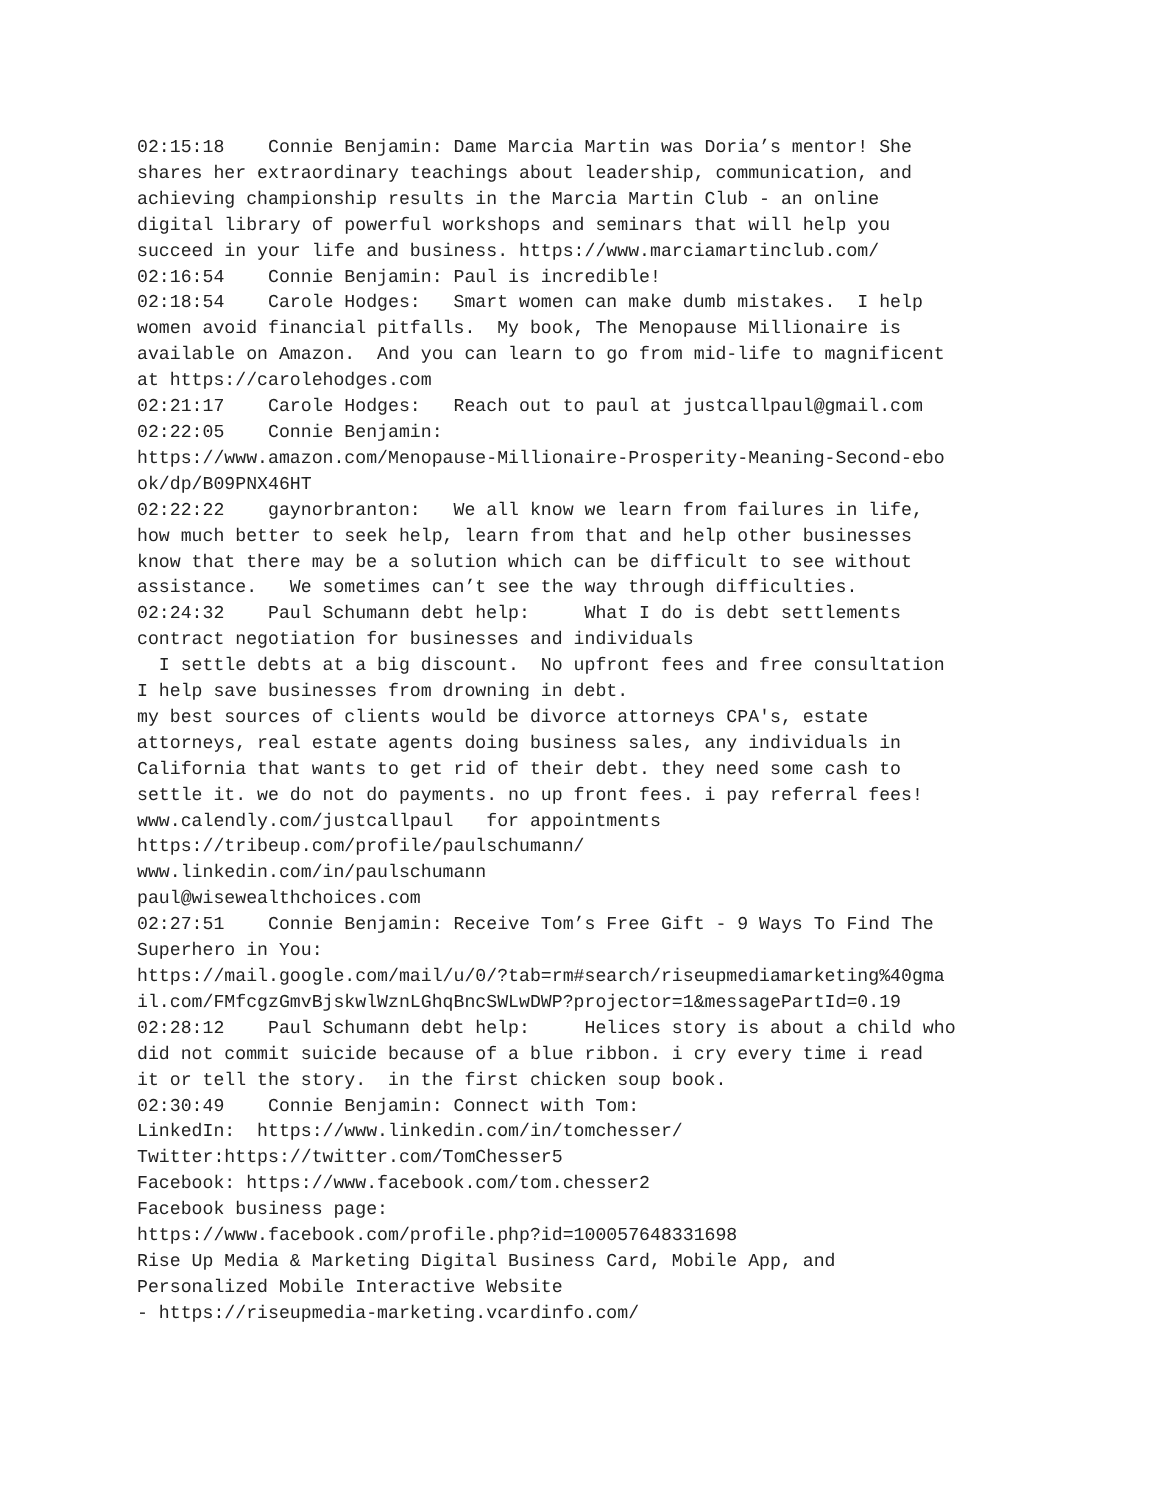02:15:18    Connie Benjamin: Dame Marcia Martin was Doria’s mentor! She
shares her extraordinary teachings about leadership, communication, and
achieving championship results in the Marcia Martin Club - an online
digital library of powerful workshops and seminars that will help you
succeed in your life and business. https://www.marciamartinclub.com/
02:16:54    Connie Benjamin: Paul is incredible!
02:18:54    Carole Hodges:   Smart women can make dumb mistakes.  I help
women avoid financial pitfalls.  My book, The Menopause Millionaire is
available on Amazon.  And you can learn to go from mid-life to magnificent
at https://carolehodges.com
02:21:17    Carole Hodges:   Reach out to paul at justcallpaul@gmail.com
02:22:05    Connie Benjamin:
https://www.amazon.com/Menopause-Millionaire-Prosperity-Meaning-Second-ebo
ok/dp/B09PNX46HT
02:22:22    gaynorbranton:   We all know we learn from failures in life,
how much better to seek help, learn from that and help other businesses
know that there may be a solution which can be difficult to see without
assistance.   We sometimes can’t see the way through difficulties.
02:24:32    Paul Schumann debt help:     What I do is debt settlements
contract negotiation for businesses and individuals
  I settle debts at a big discount.  No upfront fees and free consultation
I help save businesses from drowning in debt.
my best sources of clients would be divorce attorneys CPA's, estate
attorneys, real estate agents doing business sales, any individuals in
California that wants to get rid of their debt. they need some cash to
settle it. we do not do payments. no up front fees. i pay referral fees!
www.calendly.com/justcallpaul   for appointments
https://tribeup.com/profile/paulschumann/
www.linkedin.com/in/paulschumann
paul@wisewealthchoices.com
02:27:51    Connie Benjamin: Receive Tom’s Free Gift - 9 Ways To Find The
Superhero in You:
https://mail.google.com/mail/u/0/?tab=rm#search/riseupmediamarketing%40gma
il.com/FMfcgzGmvBjskwlWznLGhqBncSWLwDWP?projector=1&messagePartId=0.19
02:28:12    Paul Schumann debt help:     Helices story is about a child who
did not commit suicide because of a blue ribbon. i cry every time i read
it or tell the story.  in the first chicken soup book.
02:30:49    Connie Benjamin: Connect with Tom:
LinkedIn:  https://www.linkedin.com/in/tomchesser/
Twitter:https://twitter.com/TomChesser5
Facebook: https://www.facebook.com/tom.chesser2
Facebook business page:
https://www.facebook.com/profile.php?id=100057648331698
Rise Up Media & Marketing Digital Business Card, Mobile App, and
Personalized Mobile Interactive Website
- https://riseupmedia-marketing.vcardinfo.com/